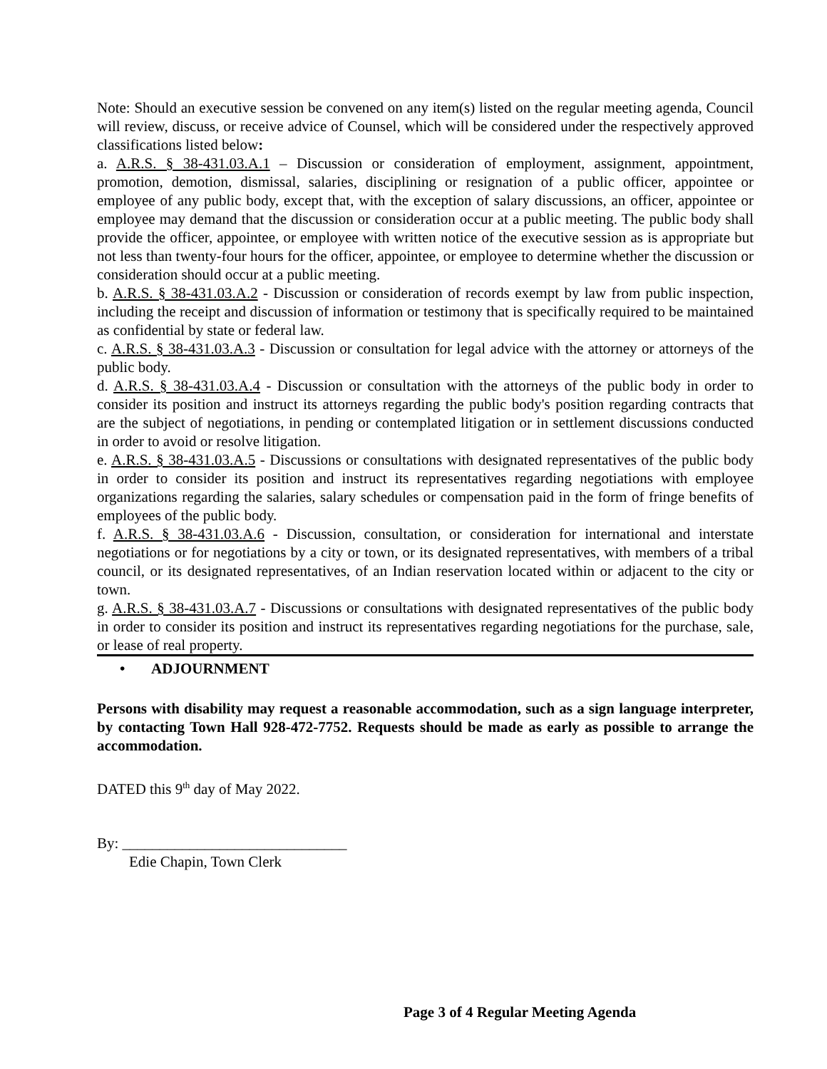Note: Should an executive session be convened on any item(s) listed on the regular meeting agenda, Council will review, discuss, or receive advice of Counsel, which will be considered under the respectively approved classifications listed below:
a. A.R.S. § 38-431.03.A.1 – Discussion or consideration of employment, assignment, appointment, promotion, demotion, dismissal, salaries, disciplining or resignation of a public officer, appointee or employee of any public body, except that, with the exception of salary discussions, an officer, appointee or employee may demand that the discussion or consideration occur at a public meeting. The public body shall provide the officer, appointee, or employee with written notice of the executive session as is appropriate but not less than twenty-four hours for the officer, appointee, or employee to determine whether the discussion or consideration should occur at a public meeting.
b. A.R.S. § 38-431.03.A.2 - Discussion or consideration of records exempt by law from public inspection, including the receipt and discussion of information or testimony that is specifically required to be maintained as confidential by state or federal law.
c. A.R.S. § 38-431.03.A.3 - Discussion or consultation for legal advice with the attorney or attorneys of the public body.
d. A.R.S. § 38-431.03.A.4 - Discussion or consultation with the attorneys of the public body in order to consider its position and instruct its attorneys regarding the public body's position regarding contracts that are the subject of negotiations, in pending or contemplated litigation or in settlement discussions conducted in order to avoid or resolve litigation.
e. A.R.S. § 38-431.03.A.5 - Discussions or consultations with designated representatives of the public body in order to consider its position and instruct its representatives regarding negotiations with employee organizations regarding the salaries, salary schedules or compensation paid in the form of fringe benefits of employees of the public body.
f. A.R.S. § 38-431.03.A.6 - Discussion, consultation, or consideration for international and interstate negotiations or for negotiations by a city or town, or its designated representatives, with members of a tribal council, or its designated representatives, of an Indian reservation located within or adjacent to the city or town.
g. A.R.S. § 38-431.03.A.7 - Discussions or consultations with designated representatives of the public body in order to consider its position and instruct its representatives regarding negotiations for the purchase, sale, or lease of real property.
• ADJOURNMENT
Persons with disability may request a reasonable accommodation, such as a sign language interpreter, by contacting Town Hall 928-472-7752. Requests should be made as early as possible to arrange the accommodation.
DATED this 9<sup>th</sup> day of May 2022.
By: ______________________________
Edie Chapin, Town Clerk
Page 3 of 4 Regular Meeting Agenda